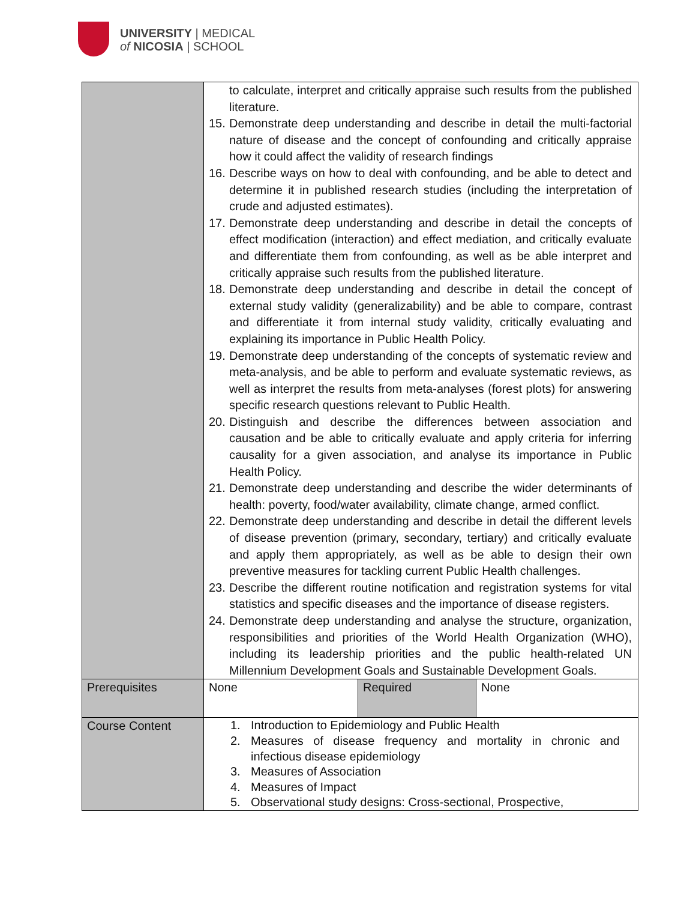UNIVERSITY | MEDICAL
of NICOSIA | SCHOOL
| | to calculate, interpret and critically appraise such results from the published literature. 15. Demonstrate deep understanding and describe in detail the multi-factorial nature of disease and the concept of confounding and critically appraise how it could affect the validity of research findings 16. Describe ways on how to deal with confounding, and be able to detect and determine it in published research studies (including the interpretation of crude and adjusted estimates). 17. Demonstrate deep understanding and describe in detail the concepts of effect modification (interaction) and effect mediation, and critically evaluate and differentiate them from confounding, as well as be able interpret and critically appraise such results from the published literature. 18. Demonstrate deep understanding and describe in detail the concept of external study validity (generalizability) and be able to compare, contrast and differentiate it from internal study validity, critically evaluating and explaining its importance in Public Health Policy. 19. Demonstrate deep understanding of the concepts of systematic review and meta-analysis, and be able to perform and evaluate systematic reviews, as well as interpret the results from meta-analyses (forest plots) for answering specific research questions relevant to Public Health. 20. Distinguish and describe the differences between association and causation and be able to critically evaluate and apply criteria for inferring causality for a given association, and analyse its importance in Public Health Policy. 21. Demonstrate deep understanding and describe the wider determinants of health: poverty, food/water availability, climate change, armed conflict. 22. Demonstrate deep understanding and describe in detail the different levels of disease prevention (primary, secondary, tertiary) and critically evaluate and apply them appropriately, as well as be able to design their own preventive measures for tackling current Public Health challenges. 23. Describe the different routine notification and registration systems for vital statistics and specific diseases and the importance of disease registers. 24. Demonstrate deep understanding and analyse the structure, organization, responsibilities and priorities of the World Health Organization (WHO), including its leadership priorities and the public health-related UN Millennium Development Goals and Sustainable Development Goals. | | |
| Prerequisites | None | Required | None |
| Course Content | 1. Introduction to Epidemiology and Public Health 2. Measures of disease frequency and mortality in chronic and infectious disease epidemiology 3. Measures of Association 4. Measures of Impact 5. Observational study designs: Cross-sectional, Prospective, | | |